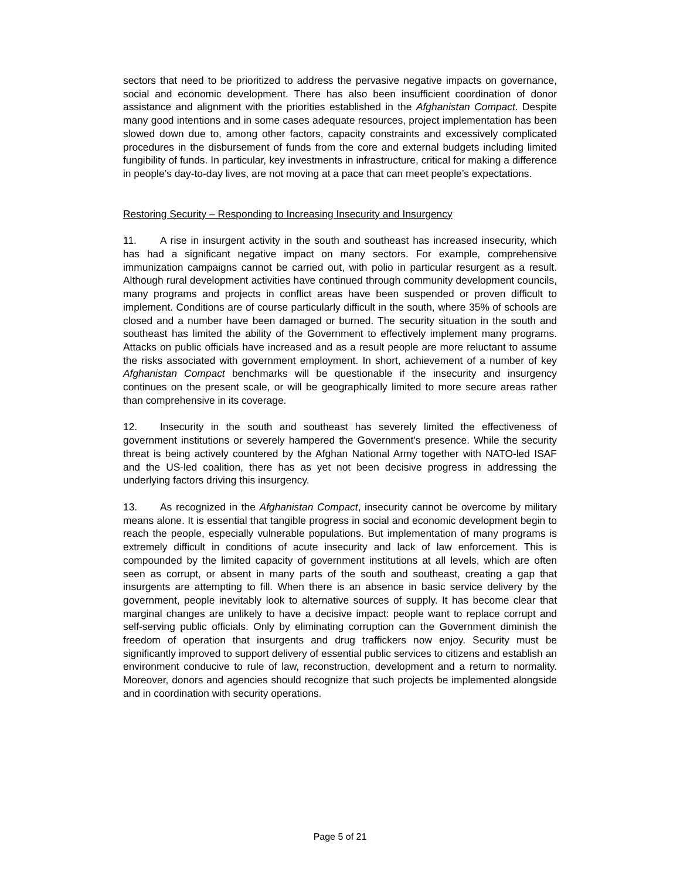sectors that need to be prioritized to address the pervasive negative impacts on governance, social and economic development. There has also been insufficient coordination of donor assistance and alignment with the priorities established in the Afghanistan Compact. Despite many good intentions and in some cases adequate resources, project implementation has been slowed down due to, among other factors, capacity constraints and excessively complicated procedures in the disbursement of funds from the core and external budgets including limited fungibility of funds. In particular, key investments in infrastructure, critical for making a difference in people’s day-to-day lives, are not moving at a pace that can meet people’s expectations.
Restoring Security – Responding to Increasing Insecurity and Insurgency
11. A rise in insurgent activity in the south and southeast has increased insecurity, which has had a significant negative impact on many sectors. For example, comprehensive immunization campaigns cannot be carried out, with polio in particular resurgent as a result. Although rural development activities have continued through community development councils, many programs and projects in conflict areas have been suspended or proven difficult to implement. Conditions are of course particularly difficult in the south, where 35% of schools are closed and a number have been damaged or burned. The security situation in the south and southeast has limited the ability of the Government to effectively implement many programs. Attacks on public officials have increased and as a result people are more reluctant to assume the risks associated with government employment. In short, achievement of a number of key Afghanistan Compact benchmarks will be questionable if the insecurity and insurgency continues on the present scale, or will be geographically limited to more secure areas rather than comprehensive in its coverage.
12. Insecurity in the south and southeast has severely limited the effectiveness of government institutions or severely hampered the Government’s presence. While the security threat is being actively countered by the Afghan National Army together with NATO-led ISAF and the US-led coalition, there has as yet not been decisive progress in addressing the underlying factors driving this insurgency.
13. As recognized in the Afghanistan Compact, insecurity cannot be overcome by military means alone. It is essential that tangible progress in social and economic development begin to reach the people, especially vulnerable populations. But implementation of many programs is extremely difficult in conditions of acute insecurity and lack of law enforcement. This is compounded by the limited capacity of government institutions at all levels, which are often seen as corrupt, or absent in many parts of the south and southeast, creating a gap that insurgents are attempting to fill. When there is an absence in basic service delivery by the government, people inevitably look to alternative sources of supply. It has become clear that marginal changes are unlikely to have a decisive impact: people want to replace corrupt and self-serving public officials. Only by eliminating corruption can the Government diminish the freedom of operation that insurgents and drug traffickers now enjoy. Security must be significantly improved to support delivery of essential public services to citizens and establish an environment conducive to rule of law, reconstruction, development and a return to normality. Moreover, donors and agencies should recognize that such projects be implemented alongside and in coordination with security operations.
Page 5 of 21